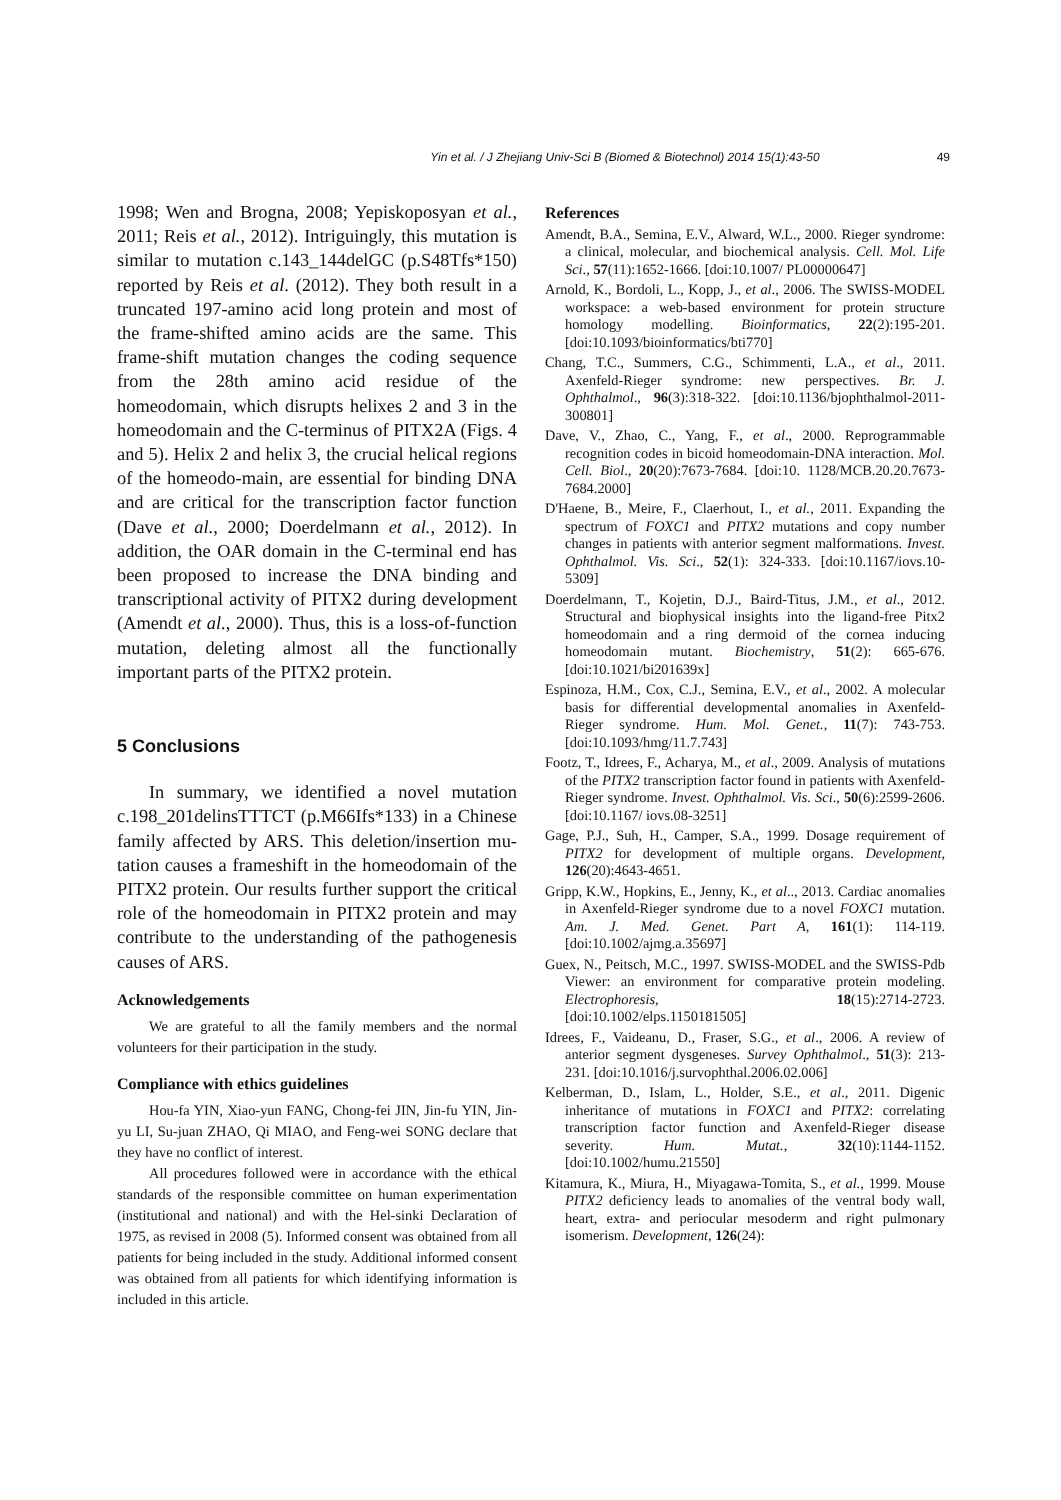Yin et al. / J Zhejiang Univ-Sci B (Biomed & Biotechnol) 2014 15(1):43-50 49
1998; Wen and Brogna, 2008; Yepiskoposyan et al., 2011; Reis et al., 2012). Intriguingly, this mutation is similar to mutation c.143_144delGC (p.S48Tfs*150) reported by Reis et al. (2012). They both result in a truncated 197-amino acid long protein and most of the frame-shifted amino acids are the same. This frame-shift mutation changes the coding sequence from the 28th amino acid residue of the homeodomain, which disrupts helixes 2 and 3 in the homeodomain and the C-terminus of PITX2A (Figs. 4 and 5). Helix 2 and helix 3, the crucial helical regions of the homeodo-main, are essential for binding DNA and are critical for the transcription factor function (Dave et al., 2000; Doerdelmann et al., 2012). In addition, the OAR domain in the C-terminal end has been proposed to increase the DNA binding and transcriptional activity of PITX2 during development (Amendt et al., 2000). Thus, this is a loss-of-function mutation, deleting almost all the functionally important parts of the PITX2 protein.
5 Conclusions
In summary, we identified a novel mutation c.198_201delinsTTTCT (p.M66Ifs*133) in a Chinese family affected by ARS. This deletion/insertion mu-tation causes a frameshift in the homeodomain of the PITX2 protein. Our results further support the critical role of the homeodomain in PITX2 protein and may contribute to the understanding of the pathogenesis causes of ARS.
Acknowledgements
We are grateful to all the family members and the normal volunteers for their participation in the study.
Compliance with ethics guidelines
Hou-fa YIN, Xiao-yun FANG, Chong-fei JIN, Jin-fu YIN, Jin-yu LI, Su-juan ZHAO, Qi MIAO, and Feng-wei SONG declare that they have no conflict of interest.
All procedures followed were in accordance with the ethical standards of the responsible committee on human experimentation (institutional and national) and with the Hel-sinki Declaration of 1975, as revised in 2008 (5). Informed consent was obtained from all patients for being included in the study. Additional informed consent was obtained from all patients for which identifying information is included in this article.
References
Amendt, B.A., Semina, E.V., Alward, W.L., 2000. Rieger syndrome: a clinical, molecular, and biochemical analysis. Cell. Mol. Life Sci., 57(11):1652-1666. [doi:10.1007/ PL00000647]
Arnold, K., Bordoli, L., Kopp, J., et al., 2006. The SWISS-MODEL workspace: a web-based environment for protein structure homology modelling. Bioinformatics, 22(2):195-201. [doi:10.1093/bioinformatics/bti770]
Chang, T.C., Summers, C.G., Schimmenti, L.A., et al., 2011. Axenfeld-Rieger syndrome: new perspectives. Br. J. Ophthalmol., 96(3):318-322. [doi:10.1136/bjophthalmol-2011-300801]
Dave, V., Zhao, C., Yang, F., et al., 2000. Reprogrammable recognition codes in bicoid homeodomain-DNA interaction. Mol. Cell. Biol., 20(20):7673-7684. [doi:10. 1128/MCB.20.20.7673-7684.2000]
D'Haene, B., Meire, F., Claerhout, I., et al., 2011. Expanding the spectrum of FOXC1 and PITX2 mutations and copy number changes in patients with anterior segment malformations. Invest. Ophthalmol. Vis. Sci., 52(1): 324-333. [doi:10.1167/iovs.10-5309]
Doerdelmann, T., Kojetin, D.J., Baird-Titus, J.M., et al., 2012. Structural and biophysical insights into the ligand-free Pitx2 homeodomain and a ring dermoid of the cornea inducing homeodomain mutant. Biochemistry, 51(2): 665-676. [doi:10.1021/bi201639x]
Espinoza, H.M., Cox, C.J., Semina, E.V., et al., 2002. A molecular basis for differential developmental anomalies in Axenfeld-Rieger syndrome. Hum. Mol. Genet., 11(7): 743-753. [doi:10.1093/hmg/11.7.743]
Footz, T., Idrees, F., Acharya, M., et al., 2009. Analysis of mutations of the PITX2 transcription factor found in patients with Axenfeld-Rieger syndrome. Invest. Ophthalmol. Vis. Sci., 50(6):2599-2606. [doi:10.1167/ iovs.08-3251]
Gage, P.J., Suh, H., Camper, S.A., 1999. Dosage requirement of PITX2 for development of multiple organs. Development, 126(20):4643-4651.
Gripp, K.W., Hopkins, E., Jenny, K., et al.., 2013. Cardiac anomalies in Axenfeld-Rieger syndrome due to a novel FOXC1 mutation. Am. J. Med. Genet. Part A, 161(1): 114-119. [doi:10.1002/ajmg.a.35697]
Guex, N., Peitsch, M.C., 1997. SWISS-MODEL and the SWISS-Pdb Viewer: an environment for comparative protein modeling. Electrophoresis, 18(15):2714-2723. [doi:10.1002/elps.1150181505]
Idrees, F., Vaideanu, D., Fraser, S.G., et al., 2006. A review of anterior segment dysgeneses. Survey Ophthalmol., 51(3): 213-231. [doi:10.1016/j.survophthal.2006.02.006]
Kelberman, D., Islam, L., Holder, S.E., et al., 2011. Digenic inheritance of mutations in FOXC1 and PITX2: correlating transcription factor function and Axenfeld-Rieger disease severity. Hum. Mutat., 32(10):1144-1152. [doi:10.1002/humu.21550]
Kitamura, K., Miura, H., Miyagawa-Tomita, S., et al., 1999. Mouse PITX2 deficiency leads to anomalies of the ventral body wall, heart, extra- and periocular mesoderm and right pulmonary isomerism. Development, 126(24):